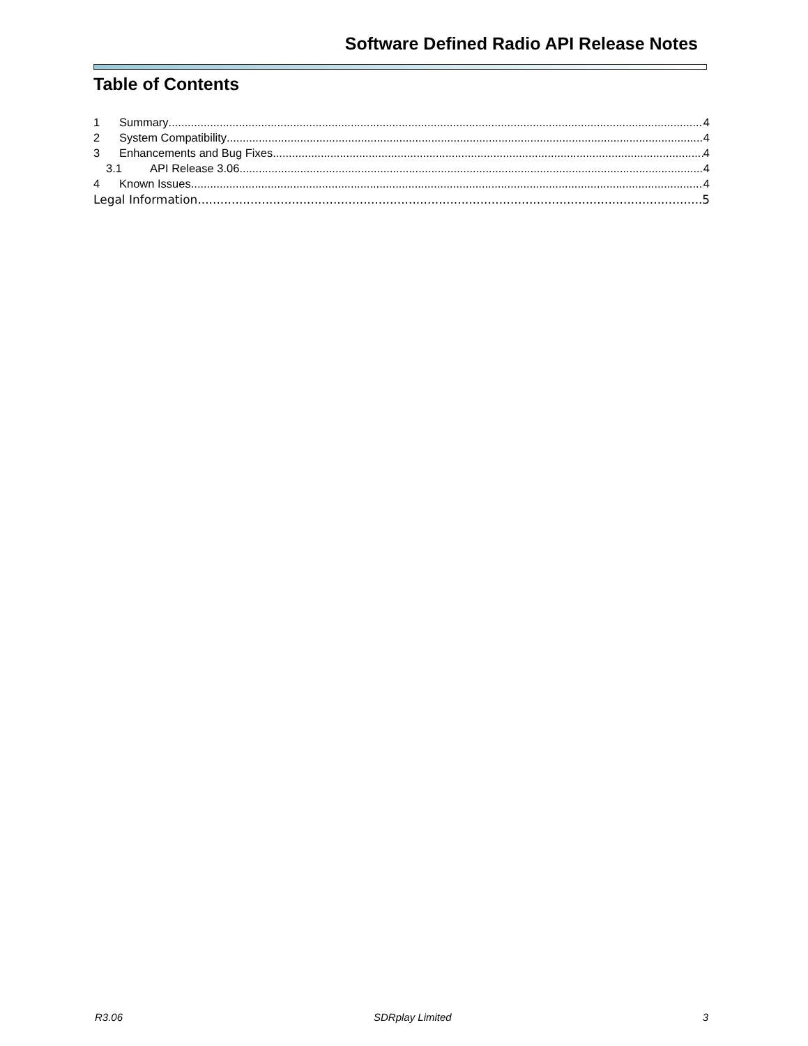Software Defined Radio API Release Notes
Table of Contents
1 Summary 4
2 System Compatibility 4
3 Enhancements and Bug Fixes 4
3.1 API Release 3.06 4
4 Known Issues 4
Legal Information 5
R3.06 SDRplay Limited 3